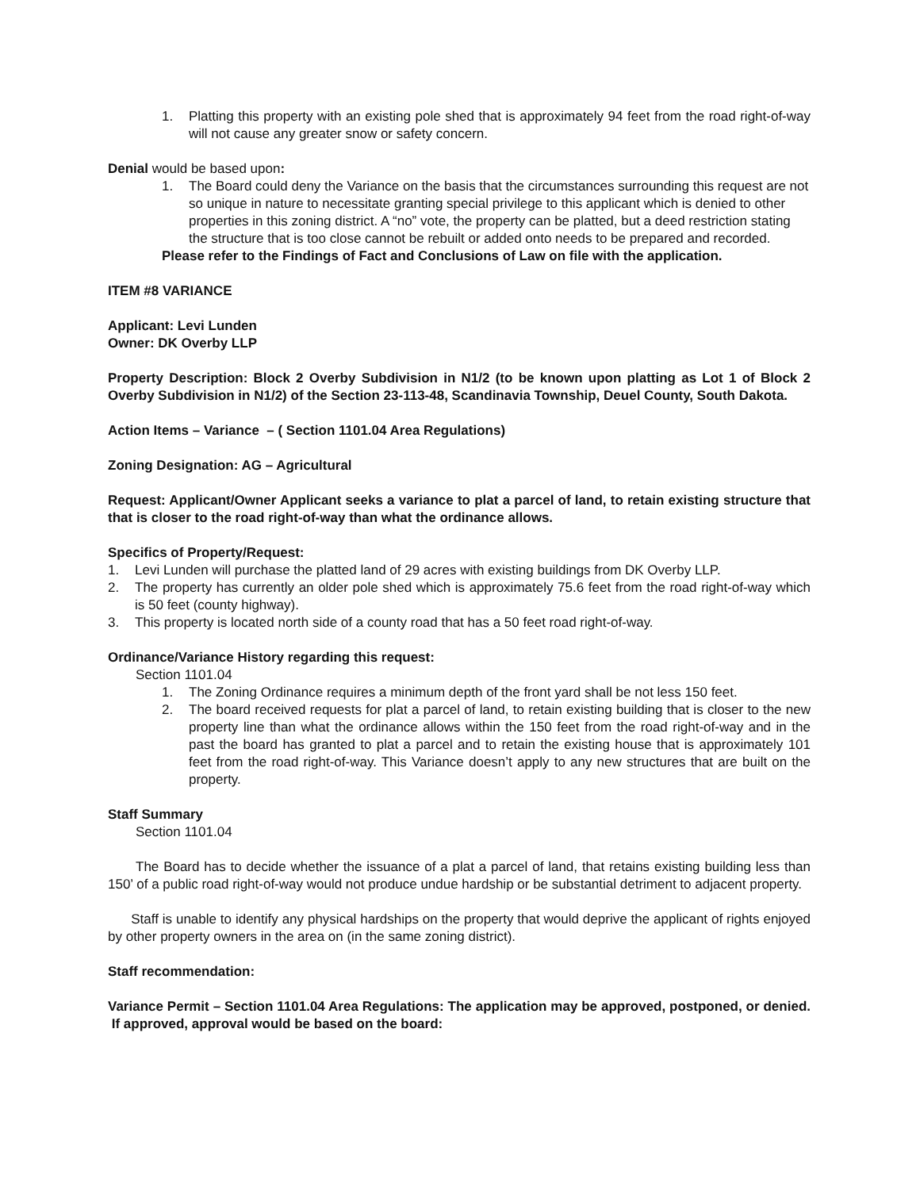1. Platting this property with an existing pole shed that is approximately 94 feet from the road right-of-way will not cause any greater snow or safety concern.
Denial would be based upon:
1. The Board could deny the Variance on the basis that the circumstances surrounding this request are not so unique in nature to necessitate granting special privilege to this applicant which is denied to other properties in this zoning district. A “no” vote, the property can be platted, but a deed restriction stating the structure that is too close cannot be rebuilt or added onto needs to be prepared and recorded.
Please refer to the Findings of Fact and Conclusions of Law on file with the application.
ITEM #8 VARIANCE
Applicant: Levi Lunden
Owner: DK Overby LLP
Property Description: Block 2 Overby Subdivision in N1/2 (to be known upon platting as Lot 1 of Block 2 Overby Subdivision in N1/2) of the Section 23-113-48, Scandinavia Township, Deuel County, South Dakota.
Action Items – Variance – ( Section 1101.04 Area Regulations)
Zoning Designation: AG – Agricultural
Request: Applicant/Owner Applicant seeks a variance to plat a parcel of land, to retain existing structure that that is closer to the road right-of-way than what the ordinance allows.
Specifics of Property/Request:
1. Levi Lunden will purchase the platted land of 29 acres with existing buildings from DK Overby LLP.
2. The property has currently an older pole shed which is approximately 75.6 feet from the road right-of-way which is 50 feet (county highway).
3. This property is located north side of a county road that has a 50 feet road right-of-way.
Ordinance/Variance History regarding this request:
Section 1101.04
1. The Zoning Ordinance requires a minimum depth of the front yard shall be not less 150 feet.
2. The board received requests for plat a parcel of land, to retain existing building that is closer to the new property line than what the ordinance allows within the 150 feet from the road right-of-way and in the past the board has granted to plat a parcel and to retain the existing house that is approximately 101 feet from the road right-of-way. This Variance doesn’t apply to any new structures that are built on the property.
Staff Summary
Section 1101.04
The Board has to decide whether the issuance of a plat a parcel of land, that retains existing building less than 150’ of a public road right-of-way would not produce undue hardship or be substantial detriment to adjacent property.
Staff is unable to identify any physical hardships on the property that would deprive the applicant of rights enjoyed by other property owners in the area on (in the same zoning district).
Staff recommendation:
Variance Permit – Section 1101.04 Area Regulations: The application may be approved, postponed, or denied. If approved, approval would be based on the board: